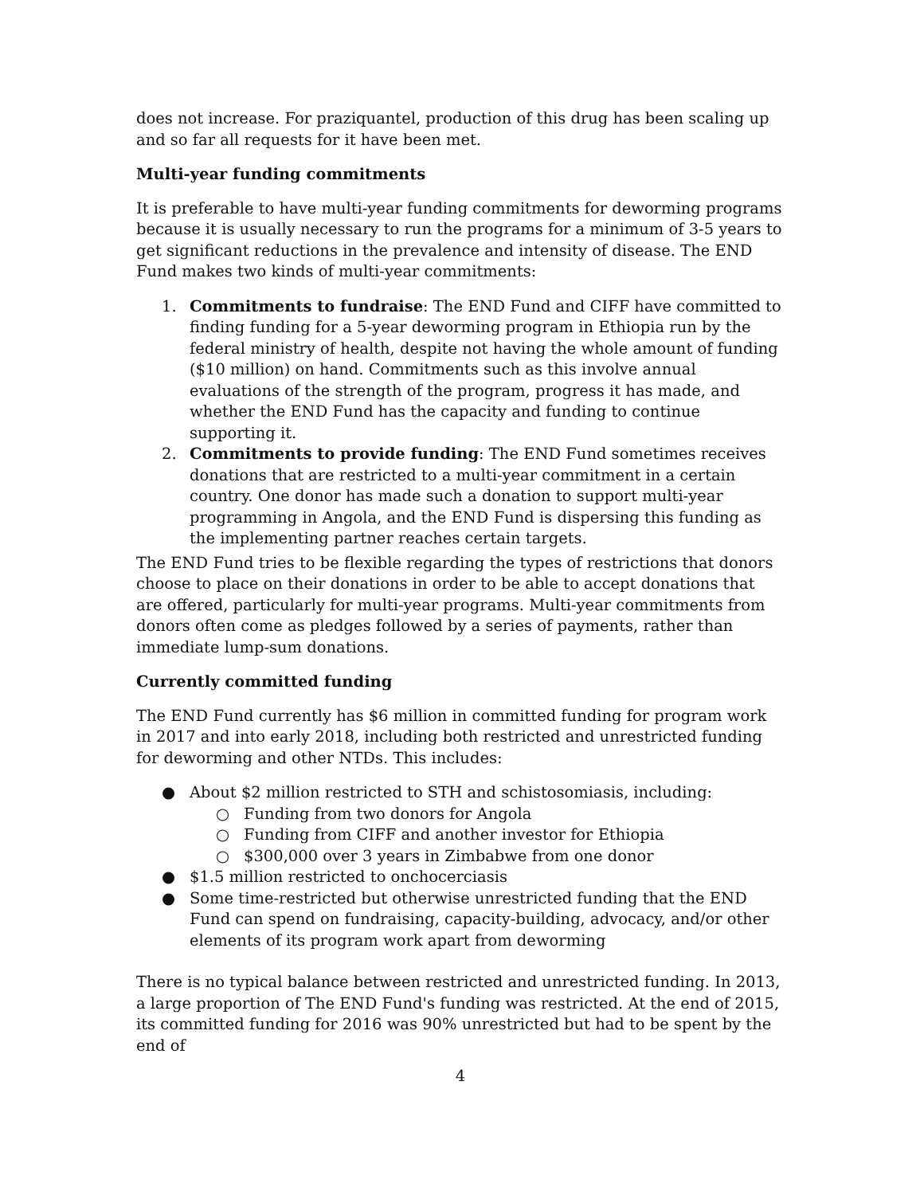does not increase. For praziquantel, production of this drug has been scaling up and so far all requests for it have been met.
Multi-year funding commitments
It is preferable to have multi-year funding commitments for deworming programs because it is usually necessary to run the programs for a minimum of 3-5 years to get significant reductions in the prevalence and intensity of disease. The END Fund makes two kinds of multi-year commitments:
1. Commitments to fundraise: The END Fund and CIFF have committed to finding funding for a 5-year deworming program in Ethiopia run by the federal ministry of health, despite not having the whole amount of funding ($10 million) on hand. Commitments such as this involve annual evaluations of the strength of the program, progress it has made, and whether the END Fund has the capacity and funding to continue supporting it.
2. Commitments to provide funding: The END Fund sometimes receives donations that are restricted to a multi-year commitment in a certain country. One donor has made such a donation to support multi-year programming in Angola, and the END Fund is dispersing this funding as the implementing partner reaches certain targets.
The END Fund tries to be flexible regarding the types of restrictions that donors choose to place on their donations in order to be able to accept donations that are offered, particularly for multi-year programs. Multi-year commitments from donors often come as pledges followed by a series of payments, rather than immediate lump-sum donations.
Currently committed funding
The END Fund currently has $6 million in committed funding for program work in 2017 and into early 2018, including both restricted and unrestricted funding for deworming and other NTDs. This includes:
● About $2 million restricted to STH and schistosomiasis, including:
○ Funding from two donors for Angola
○ Funding from CIFF and another investor for Ethiopia
○ $300,000 over 3 years in Zimbabwe from one donor
● $1.5 million restricted to onchocerciasis
● Some time-restricted but otherwise unrestricted funding that the END Fund can spend on fundraising, capacity-building, advocacy, and/or other elements of its program work apart from deworming
There is no typical balance between restricted and unrestricted funding. In 2013, a large proportion of The END Fund's funding was restricted. At the end of 2015, its committed funding for 2016 was 90% unrestricted but had to be spent by the end of
4